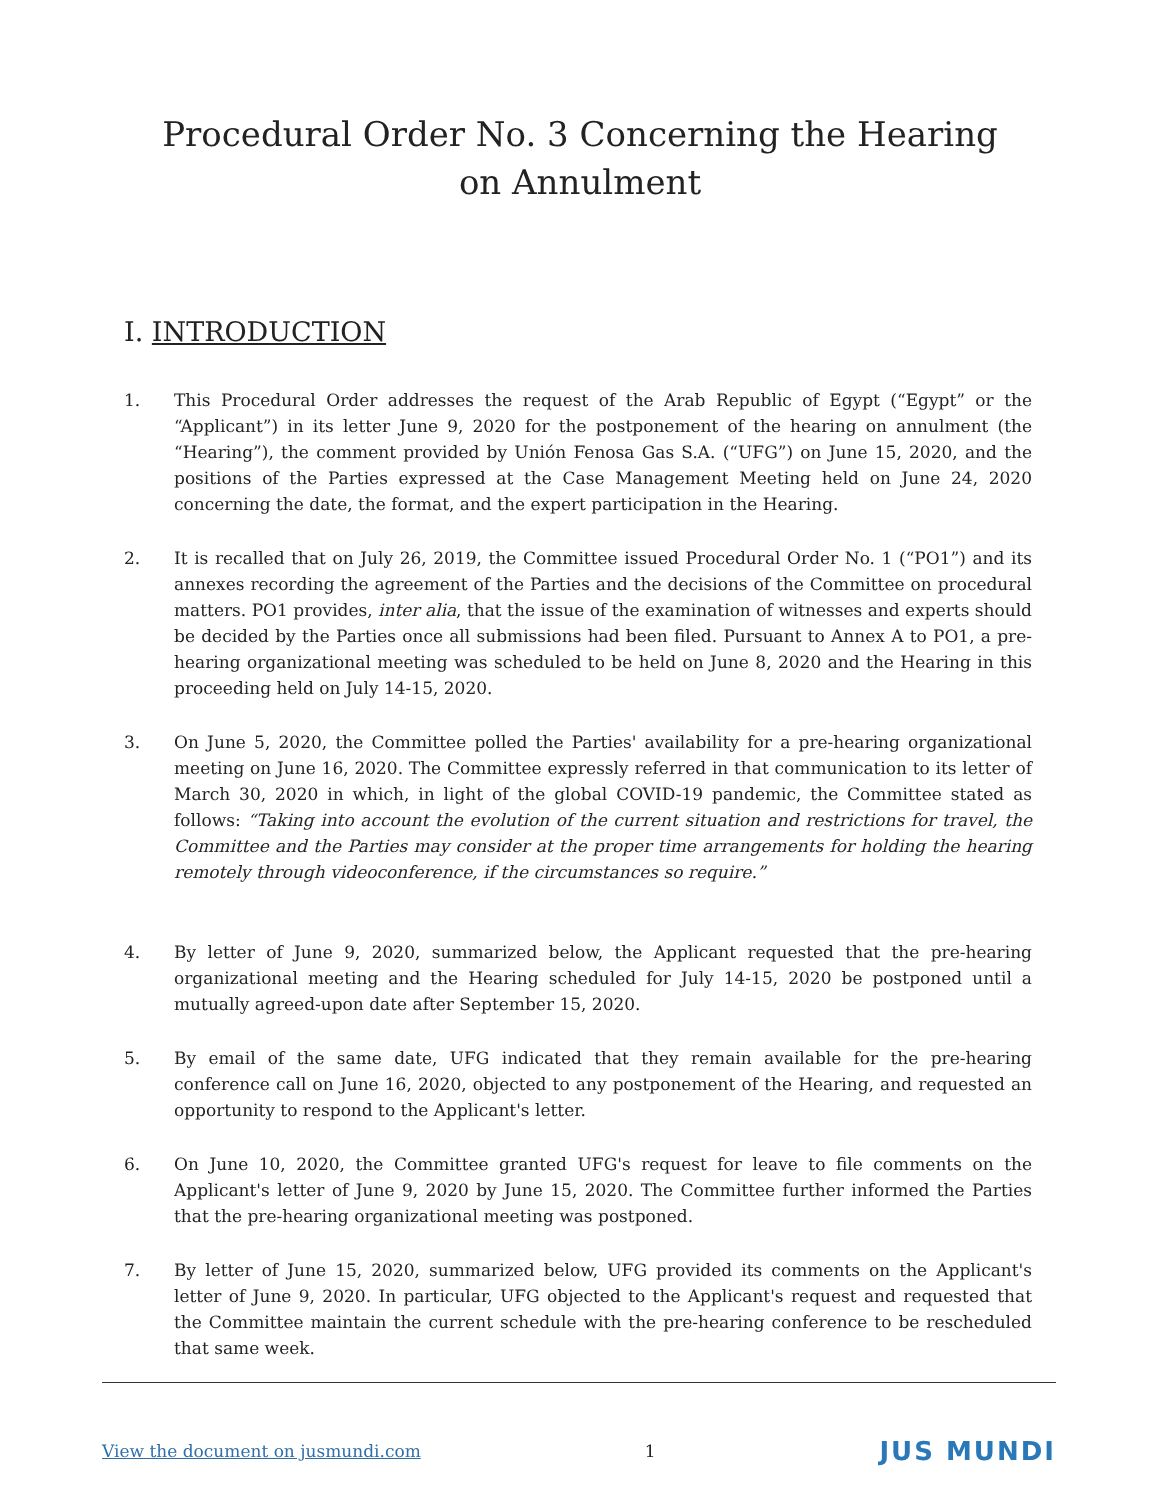Procedural Order No. 3 Concerning the Hearing on Annulment
I. INTRODUCTION
1. This Procedural Order addresses the request of the Arab Republic of Egypt (“Egypt” or the “Applicant”) in its letter June 9, 2020 for the postponement of the hearing on annulment (the “Hearing”), the comment provided by Unión Fenosa Gas S.A. (“UFG”) on June 15, 2020, and the positions of the Parties expressed at the Case Management Meeting held on June 24, 2020 concerning the date, the format, and the expert participation in the Hearing.
2. It is recalled that on July 26, 2019, the Committee issued Procedural Order No. 1 (“PO1”) and its annexes recording the agreement of the Parties and the decisions of the Committee on procedural matters. PO1 provides, inter alia, that the issue of the examination of witnesses and experts should be decided by the Parties once all submissions had been filed. Pursuant to Annex A to PO1, a pre-hearing organizational meeting was scheduled to be held on June 8, 2020 and the Hearing in this proceeding held on July 14-15, 2020.
3. On June 5, 2020, the Committee polled the Parties' availability for a pre-hearing organizational meeting on June 16, 2020. The Committee expressly referred in that communication to its letter of March 30, 2020 in which, in light of the global COVID-19 pandemic, the Committee stated as follows: “Taking into account the evolution of the current situation and restrictions for travel, the Committee and the Parties may consider at the proper time arrangements for holding the hearing remotely through videoconference, if the circumstances so require.”
4. By letter of June 9, 2020, summarized below, the Applicant requested that the pre-hearing organizational meeting and the Hearing scheduled for July 14-15, 2020 be postponed until a mutually agreed-upon date after September 15, 2020.
5. By email of the same date, UFG indicated that they remain available for the pre-hearing conference call on June 16, 2020, objected to any postponement of the Hearing, and requested an opportunity to respond to the Applicant's letter.
6. On June 10, 2020, the Committee granted UFG's request for leave to file comments on the Applicant's letter of June 9, 2020 by June 15, 2020. The Committee further informed the Parties that the pre-hearing organizational meeting was postponed.
7. By letter of June 15, 2020, summarized below, UFG provided its comments on the Applicant's letter of June 9, 2020. In particular, UFG objected to the Applicant's request and requested that the Committee maintain the current schedule with the pre-hearing conference to be rescheduled that same week.
View the document on jusmundi.com 1 JUS MUNDI